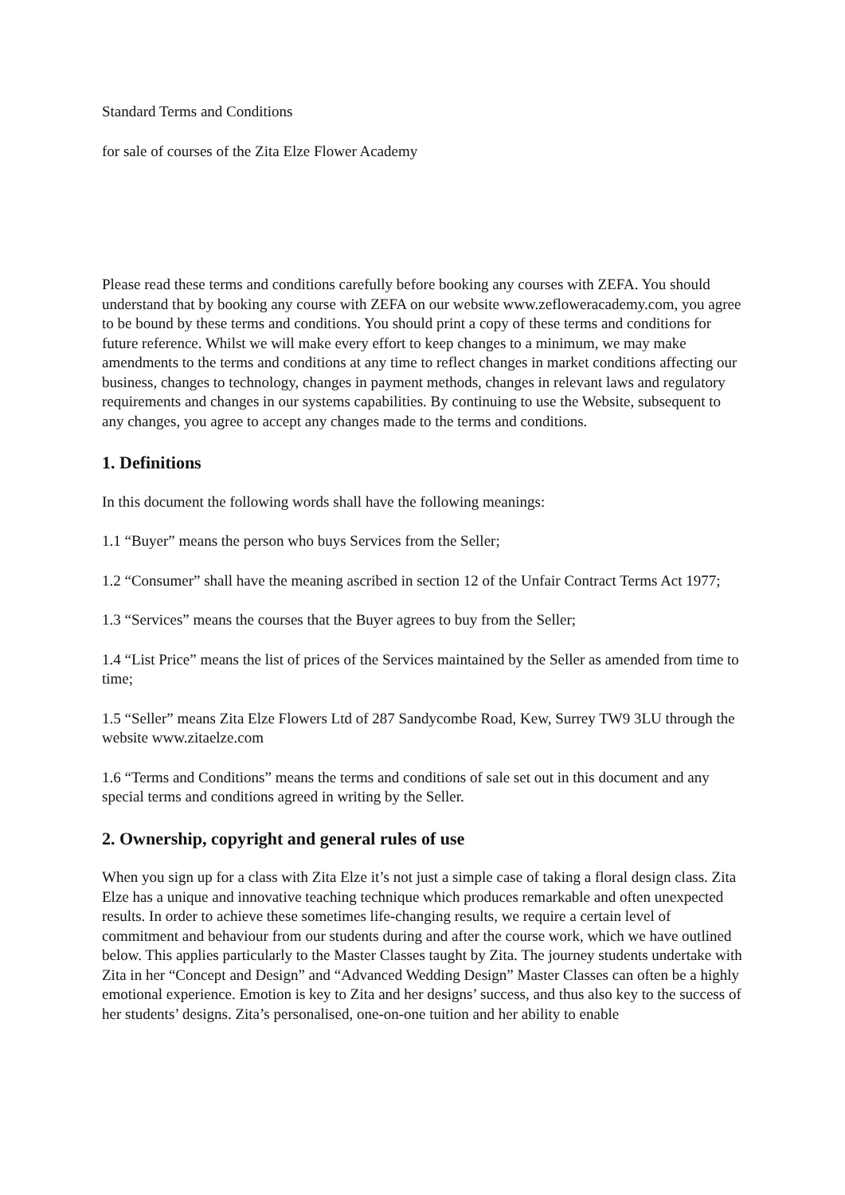Standard Terms and Conditions
for sale of courses of the Zita Elze Flower Academy
Please read these terms and conditions carefully before booking any courses with ZEFA. You should understand that by booking any course with ZEFA on our website www.zefloweracademy.com, you agree to be bound by these terms and conditions. You should print a copy of these terms and conditions for future reference. Whilst we will make every effort to keep changes to a minimum, we may make amendments to the terms and conditions at any time to reflect changes in market conditions affecting our business, changes to technology, changes in payment methods, changes in relevant laws and regulatory requirements and changes in our systems capabilities. By continuing to use the Website, subsequent to any changes, you agree to accept any changes made to the terms and conditions.
1. Definitions
In this document the following words shall have the following meanings:
1.1 “Buyer” means the person who buys Services from the Seller;
1.2 “Consumer” shall have the meaning ascribed in section 12 of the Unfair Contract Terms Act 1977;
1.3 “Services” means the courses that the Buyer agrees to buy from the Seller;
1.4 “List Price” means the list of prices of the Services maintained by the Seller as amended from time to time;
1.5 “Seller” means Zita Elze Flowers Ltd of 287 Sandycombe Road, Kew, Surrey TW9 3LU through the website www.zitaelze.com
1.6 “Terms and Conditions” means the terms and conditions of sale set out in this document and any special terms and conditions agreed in writing by the Seller.
2. Ownership, copyright and general rules of use
When you sign up for a class with Zita Elze it’s not just a simple case of taking a floral design class. Zita Elze has a unique and innovative teaching technique which produces remarkable and often unexpected results. In order to achieve these sometimes life-changing results, we require a certain level of commitment and behaviour from our students during and after the course work, which we have outlined below. This applies particularly to the Master Classes taught by Zita. The journey students undertake with Zita in her “Concept and Design” and “Advanced Wedding Design” Master Classes can often be a highly emotional experience. Emotion is key to Zita and her designs’ success, and thus also key to the success of her students’ designs. Zita’s personalised, one-on-one tuition and her ability to enable